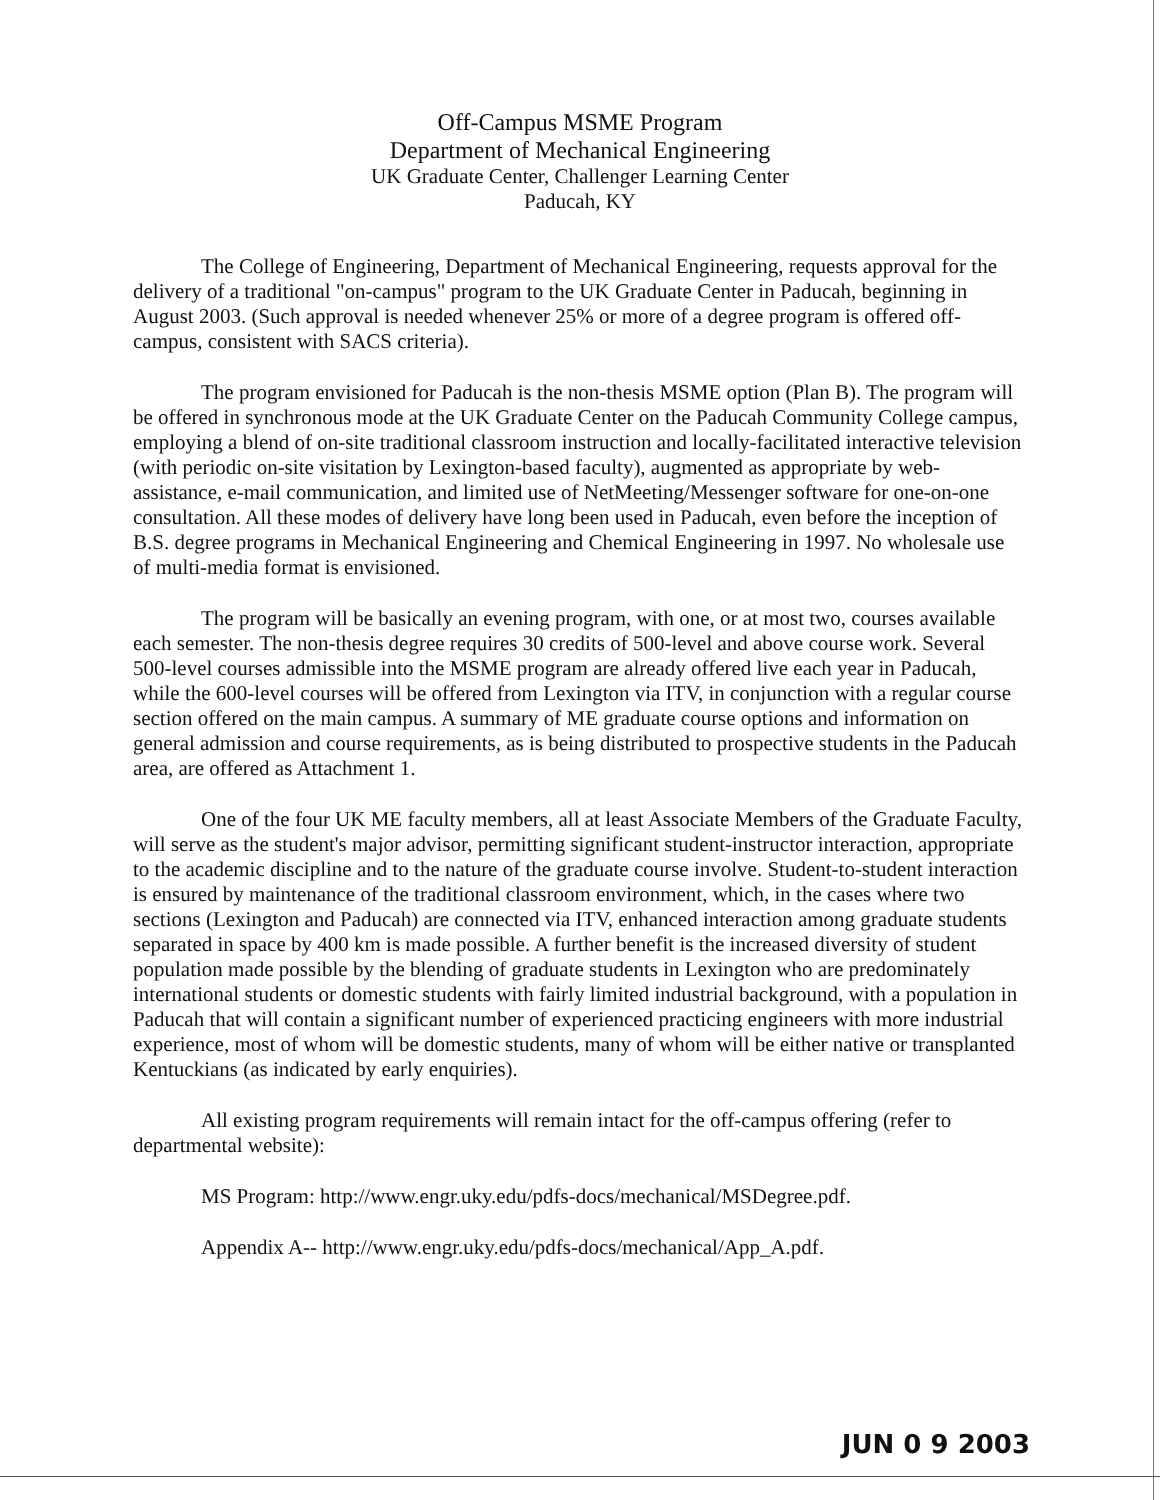Off-Campus MSME Program
Department of Mechanical Engineering
UK Graduate Center, Challenger Learning Center
Paducah, KY
The College of Engineering, Department of Mechanical Engineering, requests approval for the delivery of a traditional "on-campus" program to the UK Graduate Center in Paducah, beginning in August 2003. (Such approval is needed whenever 25% or more of a degree program is offered off-campus, consistent with SACS criteria).
The program envisioned for Paducah is the non-thesis MSME option (Plan B). The program will be offered in synchronous mode at the UK Graduate Center on the Paducah Community College campus, employing a blend of on-site traditional classroom instruction and locally-facilitated interactive television (with periodic on-site visitation by Lexington-based faculty), augmented as appropriate by web-assistance, e-mail communication, and limited use of NetMeeting/Messenger software for one-on-one consultation. All these modes of delivery have long been used in Paducah, even before the inception of B.S. degree programs in Mechanical Engineering and Chemical Engineering in 1997. No wholesale use of multi-media format is envisioned.
The program will be basically an evening program, with one, or at most two, courses available each semester. The non-thesis degree requires 30 credits of 500-level and above course work. Several 500-level courses admissible into the MSME program are already offered live each year in Paducah, while the 600-level courses will be offered from Lexington via ITV, in conjunction with a regular course section offered on the main campus. A summary of ME graduate course options and information on general admission and course requirements, as is being distributed to prospective students in the Paducah area, are offered as Attachment 1.
One of the four UK ME faculty members, all at least Associate Members of the Graduate Faculty, will serve as the student's major advisor, permitting significant student-instructor interaction, appropriate to the academic discipline and to the nature of the graduate course involve. Student-to-student interaction is ensured by maintenance of the traditional classroom environment, which, in the cases where two sections (Lexington and Paducah) are connected via ITV, enhanced interaction among graduate students separated in space by 400 km is made possible. A further benefit is the increased diversity of student population made possible by the blending of graduate students in Lexington who are predominately international students or domestic students with fairly limited industrial background, with a population in Paducah that will contain a significant number of experienced practicing engineers with more industrial experience, most of whom will be domestic students, many of whom will be either native or transplanted Kentuckians (as indicated by early enquiries).
All existing program requirements will remain intact for the off-campus offering (refer to departmental website):
MS Program: http://www.engr.uky.edu/pdfs-docs/mechanical/MSDegree.pdf.
Appendix A-- http://www.engr.uky.edu/pdfs-docs/mechanical/App_A.pdf.
JUN 0 9 2003